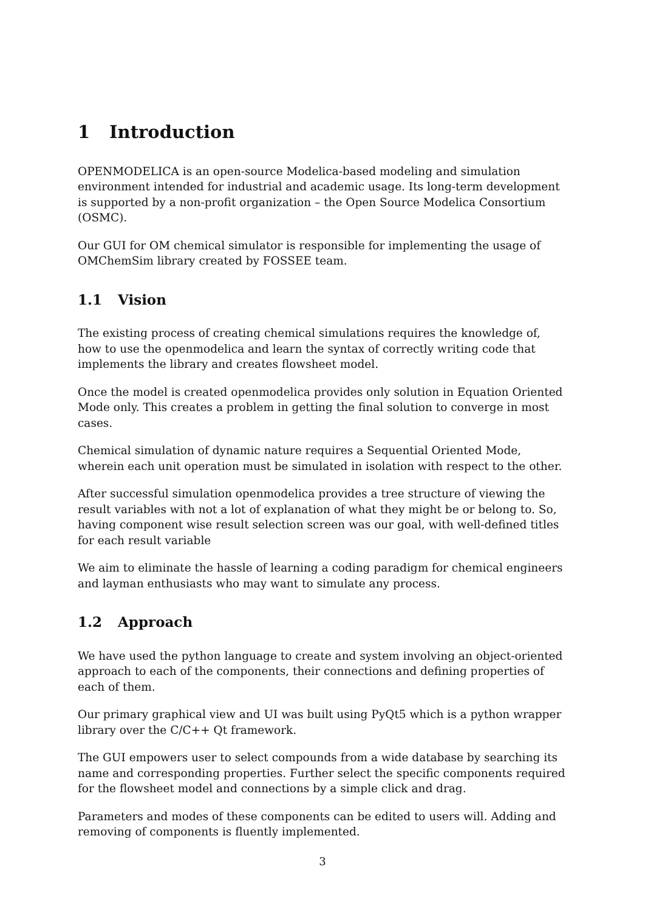1 Introduction
OPENMODELICA is an open-source Modelica-based modeling and simulation environment intended for industrial and academic usage. Its long-term development is supported by a non-profit organization – the Open Source Modelica Consortium (OSMC).
Our GUI for OM chemical simulator is responsible for implementing the usage of OMChemSim library created by FOSSEE team.
1.1 Vision
The existing process of creating chemical simulations requires the knowledge of, how to use the openmodelica and learn the syntax of correctly writing code that implements the library and creates flowsheet model.
Once the model is created openmodelica provides only solution in Equation Oriented Mode only. This creates a problem in getting the final solution to converge in most cases.
Chemical simulation of dynamic nature requires a Sequential Oriented Mode, wherein each unit operation must be simulated in isolation with respect to the other.
After successful simulation openmodelica provides a tree structure of viewing the result variables with not a lot of explanation of what they might be or belong to. So, having component wise result selection screen was our goal, with well-defined titles for each result variable
We aim to eliminate the hassle of learning a coding paradigm for chemical engineers and layman enthusiasts who may want to simulate any process.
1.2 Approach
We have used the python language to create and system involving an object-oriented approach to each of the components, their connections and defining properties of each of them.
Our primary graphical view and UI was built using PyQt5 which is a python wrapper library over the C/C++ Qt framework.
The GUI empowers user to select compounds from a wide database by searching its name and corresponding properties. Further select the specific components required for the flowsheet model and connections by a simple click and drag.
Parameters and modes of these components can be edited to users will. Adding and removing of components is fluently implemented.
3